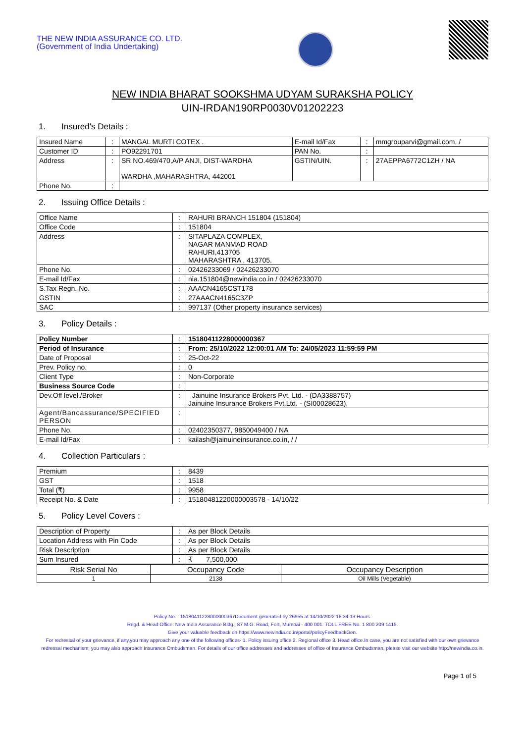THE NEW INDIA ASSURANCE CO. LTD.
(Government of India Undertaking)
NEW INDIA BHARAT SOOKSHMA UDYAM SURAKSHA POLICY
UIN-IRDAN190RP0030V01202223
1. Insured's Details :
| Insured Name | : | MANGAL MURTI COTEX . | E-mail Id/Fax | : | mmgrouparvi@gmail.com, / |
| Customer ID | : | PO92291701 | PAN No. | : | |
| Address | : | SR NO.469/470,A/P ANJI, DIST-WARDHA WARDHA ,MAHARASHTRA, 442001 | GSTIN/UIN. | : | 27AEPPA6772C1ZH / NA |
| Phone No. | : | | | | |
2. Issuing Office Details :
| Office Name | : | RAHURI BRANCH 151804 (151804) |
| Office Code | : | 151804 |
| Address | : | SITAPLAZA COMPLEX, NAGAR MANMAD ROAD RAHURI,413705 MAHARASHTRA , 413705. |
| Phone No. | : | 02426233069 / 02426233070 |
| E-mail Id/Fax | : | nia.151804@newindia.co.in / 02426233070 |
| S.Tax Regn. No. | : | AAACN4165CST178 |
| GSTIN | : | 27AAACN4165C3ZP |
| SAC | : | 997137 (Other property insurance services) |
3. Policy Details :
| Policy Number | : | 15180411228000000367 |
| Period of Insurance | : | From: 25/10/2022 12:00:01 AM To: 24/05/2023 11:59:59 PM |
| Date of Proposal | : | 25-Oct-22 |
| Prev. Policy no. | : | 0 |
| Client Type | : | Non-Corporate |
| Business Source Code | : | |
| Dev.Off level./Broker | : | Jainuine Insurance Brokers Pvt. Ltd. - (DA3388757) Jainuine Insurance Brokers Pvt.Ltd. - (SI00028623), |
| Agent/Bancassurance/SPECIFIED PERSON | : | |
| Phone No. | : | 02402350377, 9850049400 / NA |
| E-mail Id/Fax | : | kailash@jainuineinsurance.co.in, / / |
4. Collection Particulars :
| Premium | : | 8439 |
| GST | : | 1518 |
| Total (₹) | : | 9958 |
| Receipt No. & Date | : | 15180481220000003578 - 14/10/22 |
5. Policy Level Covers :
| Description of Property | : | As per Block Details |
| Location Address with Pin Code | : | As per Block Details |
| Risk Description | : | As per Block Details |
| Sum Insured | : | ₹ 7,500,000 |
| Risk Serial No | Occupancy Code | Occupancy Description |
| --- | --- | --- |
| 1 | 2138 | Oil Mills (Vegetable) |
Policy No. : 15180411228000000367Document generated by 26955 at 14/10/2022 16:34:13 Hours.
Regd. & Head Office: New India Assurance Bldg., 87 M.G. Road, Fort, Mumbai - 400 001. TOLL FREE No. 1 800 209 1415.
Give your valuable feedback on https://www.newindia.co.in/portal/policyFeedbackGen.
For redressal of your grievance, if any,you may approach any one of the following offices- 1. Policy issuing office 2. Regional office 3. Head office.In case, you are not satisfied with our own grievance redressal mechanism; you may also approach Insurance Ombudsman. For details of our office addresses and addresses of office of Insurance Ombudsman, please visit our website http://newindia.co.in.
Page 1 of 5